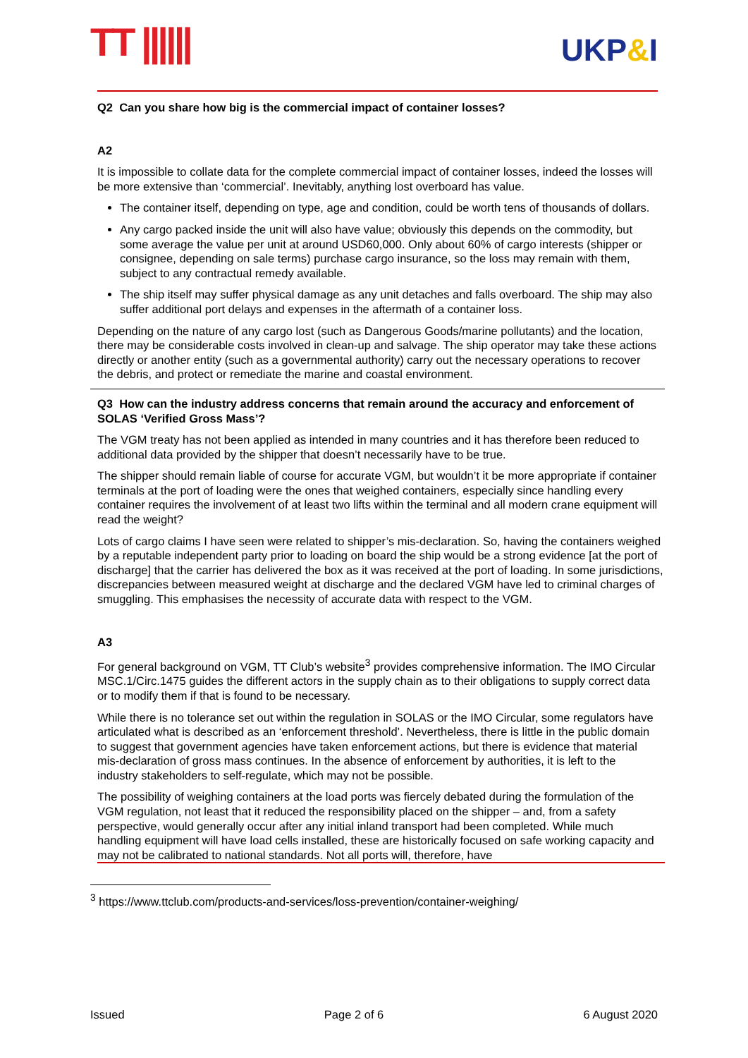TT |||||| UKP&I
Q2 Can you share how big is the commercial impact of container losses?
A2
It is impossible to collate data for the complete commercial impact of container losses, indeed the losses will be more extensive than ‘commercial’. Inevitably, anything lost overboard has value.
The container itself, depending on type, age and condition, could be worth tens of thousands of dollars.
Any cargo packed inside the unit will also have value; obviously this depends on the commodity, but some average the value per unit at around USD60,000. Only about 60% of cargo interests (shipper or consignee, depending on sale terms) purchase cargo insurance, so the loss may remain with them, subject to any contractual remedy available.
The ship itself may suffer physical damage as any unit detaches and falls overboard. The ship may also suffer additional port delays and expenses in the aftermath of a container loss.
Depending on the nature of any cargo lost (such as Dangerous Goods/marine pollutants) and the location, there may be considerable costs involved in clean-up and salvage. The ship operator may take these actions directly or another entity (such as a governmental authority) carry out the necessary operations to recover the debris, and protect or remediate the marine and coastal environment.
Q3 How can the industry address concerns that remain around the accuracy and enforcement of SOLAS ‘Verified Gross Mass’?
The VGM treaty has not been applied as intended in many countries and it has therefore been reduced to additional data provided by the shipper that doesn’t necessarily have to be true.
The shipper should remain liable of course for accurate VGM, but wouldn’t it be more appropriate if container terminals at the port of loading were the ones that weighed containers, especially since handling every container requires the involvement of at least two lifts within the terminal and all modern crane equipment will read the weight?
Lots of cargo claims I have seen were related to shipper’s mis-declaration. So, having the containers weighed by a reputable independent party prior to loading on board the ship would be a strong evidence [at the port of discharge] that the carrier has delivered the box as it was received at the port of loading. In some jurisdictions, discrepancies between measured weight at discharge and the declared VGM have led to criminal charges of smuggling. This emphasises the necessity of accurate data with respect to the VGM.
A3
For general background on VGM, TT Club’s website<sup>3</sup> provides comprehensive information. The IMO Circular MSC.1/Circ.1475 guides the different actors in the supply chain as to their obligations to supply correct data or to modify them if that is found to be necessary.
While there is no tolerance set out within the regulation in SOLAS or the IMO Circular, some regulators have articulated what is described as an ‘enforcement threshold’. Nevertheless, there is little in the public domain to suggest that government agencies have taken enforcement actions, but there is evidence that material mis-declaration of gross mass continues. In the absence of enforcement by authorities, it is left to the industry stakeholders to self-regulate, which may not be possible.
The possibility of weighing containers at the load ports was fiercely debated during the formulation of the VGM regulation, not least that it reduced the responsibility placed on the shipper – and, from a safety perspective, would generally occur after any initial inland transport had been completed. While much handling equipment will have load cells installed, these are historically focused on safe working capacity and may not be calibrated to national standards. Not all ports will, therefore, have
<sup>3</sup> https://www.ttclub.com/products-and-services/loss-prevention/container-weighing/
Issued Page 2 of 6 6 August 2020